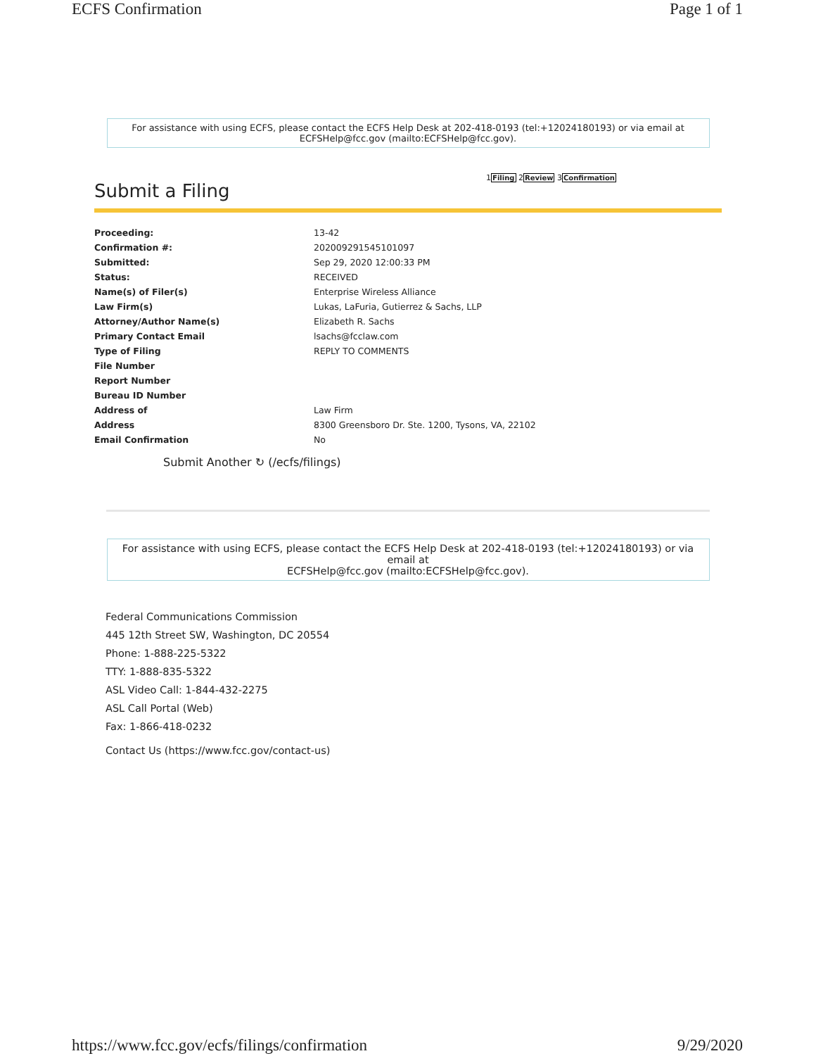ECFS Confirmation Page 1 of 1
For assistance with using ECFS, please contact the ECFS Help Desk at 202-418-0193 (tel:+12024180193) or via email at ECFSHelp@fcc.gov (mailto:ECFSHelp@fcc.gov).
Submit a Filing
1Filing 2Review 3Confirmation
| Proceeding: | 13-42 |
| Confirmation #: | 202009291545101097 |
| Submitted: | Sep 29, 2020 12:00:33 PM |
| Status: | RECEIVED |
| Name(s) of Filer(s) | Enterprise Wireless Alliance |
| Law Firm(s) | Lukas, LaFuria, Gutierrez & Sachs, LLP |
| Attorney/Author Name(s) | Elizabeth R. Sachs |
| Primary Contact Email | lsachs@fcclaw.com |
| Type of Filing | REPLY TO COMMENTS |
| File Number | |
| Report Number | |
| Bureau ID Number | |
| Address of | Law Firm |
| Address | 8300 Greensboro Dr. Ste. 1200, Tysons, VA, 22102 |
| Email Confirmation | No |
Submit Another ↻ (/ecfs/filings)
For assistance with using ECFS, please contact the ECFS Help Desk at 202-418-0193 (tel:+12024180193) or via email at
ECFSHelp@fcc.gov (mailto:ECFSHelp@fcc.gov).
Federal Communications Commission
445 12th Street SW, Washington, DC 20554
Phone: 1-888-225-5322
TTY: 1-888-835-5322
ASL Video Call: 1-844-432-2275
ASL Call Portal (Web)
Fax: 1-866-418-0232
Contact Us (https://www.fcc.gov/contact-us)
https://www.fcc.gov/ecfs/filings/confirmation 9/29/2020